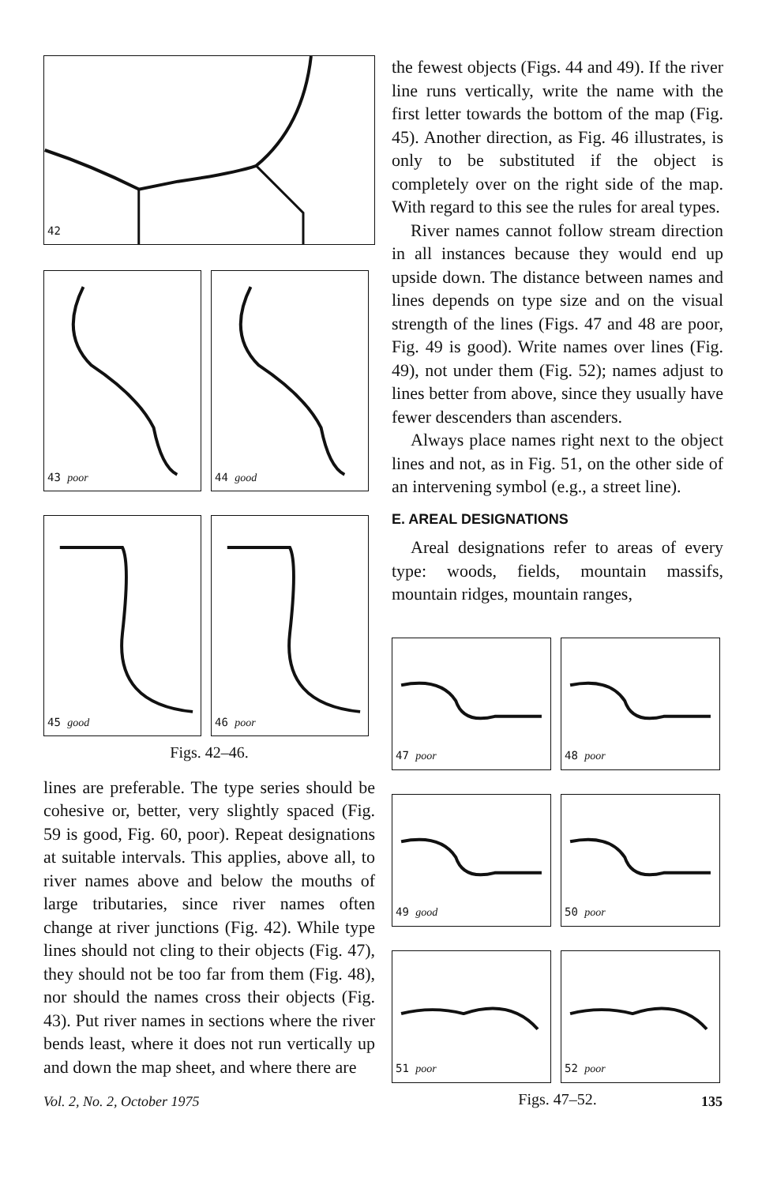42
43 poor
44 good
45 good
46 poor
Figs. 42–46.
lines are preferable. The type series should be cohesive or, better, very slightly spaced (Fig. 59 is good, Fig. 60, poor). Repeat designations at suitable intervals. This applies, above all, to river names above and below the mouths of large tributaries, since river names often change at river junctions (Fig. 42). While type lines should not cling to their objects (Fig. 47), they should not be too far from them (Fig. 48), nor should the names cross their objects (Fig. 43). Put river names in sections where the river bends least, where it does not run vertically up and down the map sheet, and where there are
the fewest objects (Figs. 44 and 49). If the river line runs vertically, write the name with the first letter towards the bottom of the map (Fig. 45). Another direction, as Fig. 46 illustrates, is only to be substituted if the object is completely over on the right side of the map. With regard to this see the rules for areal types.
River names cannot follow stream direction in all instances because they would end up upside down. The distance between names and lines depends on type size and on the visual strength of the lines (Figs. 47 and 48 are poor, Fig. 49 is good). Write names over lines (Fig. 49), not under them (Fig. 52); names adjust to lines better from above, since they usually have fewer descenders than ascenders.
Always place names right next to the object lines and not, as in Fig. 51, on the other side of an intervening symbol (e.g., a street line).
E. AREAL DESIGNATIONS
Areal designations refer to areas of every type: woods, fields, mountain massifs, mountain ridges, mountain ranges,
47 poor
48 poor
49 good
50 poor
51 poor
52 poor
Figs. 47–52.
Vol. 2, No. 2, October 1975 135